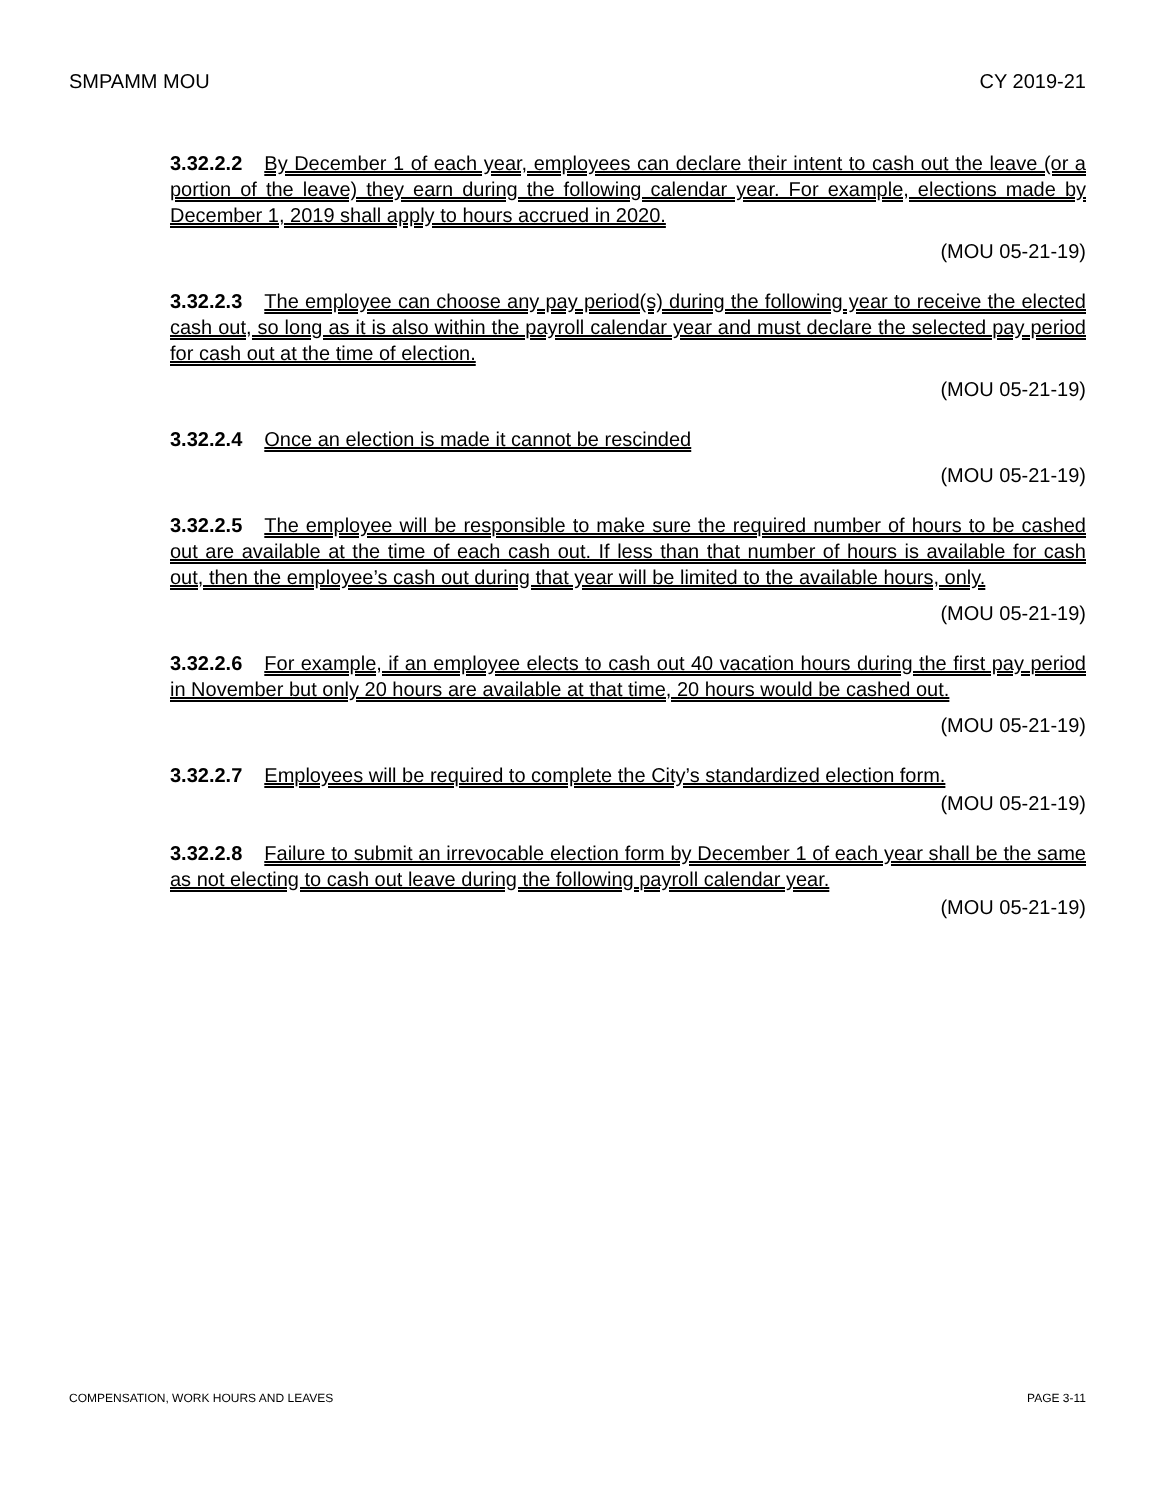SMPAMM MOU CY 2019-21
3.32.2.2 By December 1 of each year, employees can declare their intent to cash out the leave (or a portion of the leave) they earn during the following calendar year. For example, elections made by December 1, 2019 shall apply to hours accrued in 2020.
(MOU 05-21-19)
3.32.2.3 The employee can choose any pay period(s) during the following year to receive the elected cash out, so long as it is also within the payroll calendar year and must declare the selected pay period for cash out at the time of election.
(MOU 05-21-19)
3.32.2.4 Once an election is made it cannot be rescinded
(MOU 05-21-19)
3.32.2.5 The employee will be responsible to make sure the required number of hours to be cashed out are available at the time of each cash out. If less than that number of hours is available for cash out, then the employee’s cash out during that year will be limited to the available hours, only.
(MOU 05-21-19)
3.32.2.6 For example, if an employee elects to cash out 40 vacation hours during the first pay period in November but only 20 hours are available at that time, 20 hours would be cashed out.
(MOU 05-21-19)
3.32.2.7 Employees will be required to complete the City’s standardized election form.
(MOU 05-21-19)
3.32.2.8 Failure to submit an irrevocable election form by December 1 of each year shall be the same as not electing to cash out leave during the following payroll calendar year.
(MOU 05-21-19)
COMPENSATION, WORK HOURS AND LEAVES PAGE 3-11